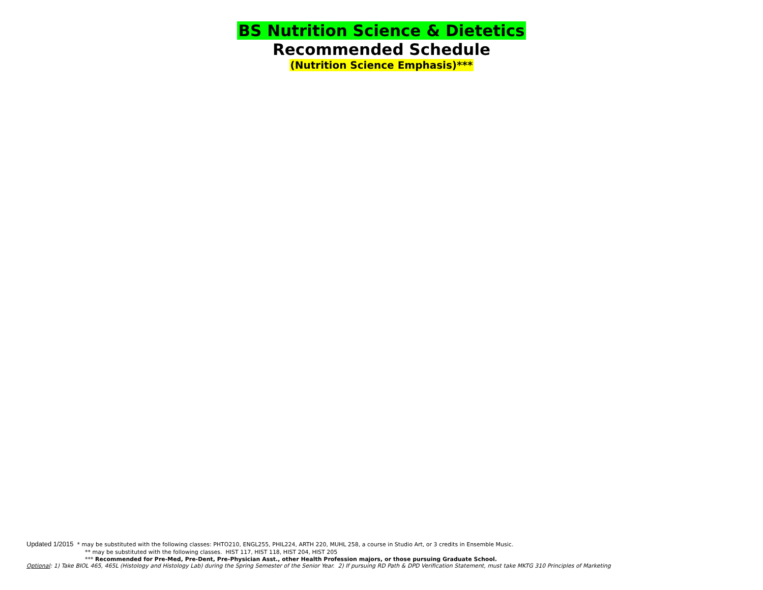BS Nutrition Science & Dietetics
Recommended Schedule
(Nutrition Science Emphasis)***
Updated 1/2015 * may be substituted with the following classes: PHTO210, ENGL255, PHIL224, ARTH 220, MUHL 258, a course in Studio Art, or 3 credits in Ensemble Music.
** may be substituted with the following classes. HIST 117, HIST 118, HIST 204, HIST 205
*** Recommended for Pre-Med, Pre-Dent, Pre-Physician Asst., other Health Profession majors, or those pursuing Graduate School.
Optional: 1) Take BIOL 465, 465L (Histology and Histology Lab) during the Spring Semester of the Senior Year. 2) If pursuing RD Path & DPD Verification Statement, must take MKTG 310 Principles of Marketing